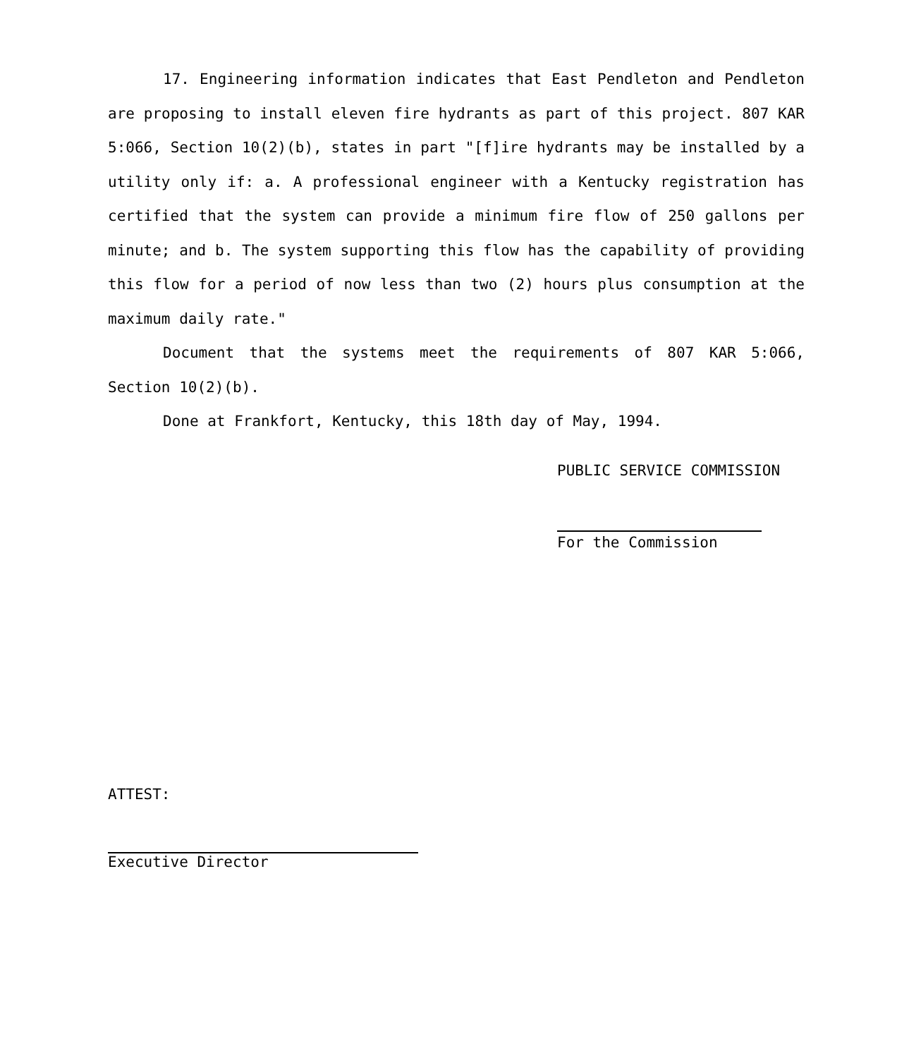17. Engineering information indicates that East Pendleton and Pendleton are proposing to install eleven fire hydrants as part of this project. 807 KAR 5:066, Section 10(2)(b), states in part "[f]ire hydrants may be installed by a utility only if: a. A professional engineer with a Kentucky registration has certified that the system can provide a minimum fire flow of 250 gallons per minute; and b. The system supporting this flow has the capability of providing this flow for a period of now less than two (2) hours plus consumption at the maximum daily rate."
Document that the systems meet the requirements of 807 KAR 5:066, Section 10(2)(b).
Done at Frankfort, Kentucky, this 18th day of May, 1994.
PUBLIC SERVICE COMMISSION
For the Commission
ATTEST:
Executive Director